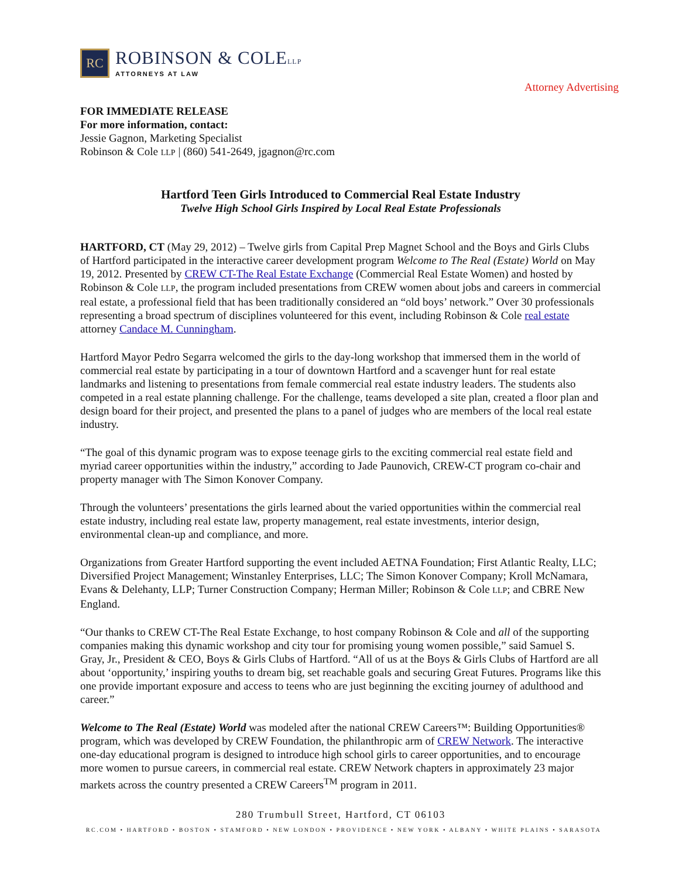RC
ROBINSON & COLELLP
ATTORNEYS AT LAW
Attorney Advertising
FOR IMMEDIATE RELEASE
For more information, contact:
Jessie Gagnon, Marketing Specialist
Robinson & Cole LLP | (860) 541-2649, jgagnon@rc.com
Hartford Teen Girls Introduced to Commercial Real Estate Industry
Twelve High School Girls Inspired by Local Real Estate Professionals
HARTFORD, CT (May 29, 2012) – Twelve girls from Capital Prep Magnet School and the Boys and Girls Clubs of Hartford participated in the interactive career development program Welcome to The Real (Estate) World on May 19, 2012. Presented by CREW CT-The Real Estate Exchange (Commercial Real Estate Women) and hosted by Robinson & Cole LLP, the program included presentations from CREW women about jobs and careers in commercial real estate, a professional field that has been traditionally considered an “old boys’ network.” Over 30 professionals representing a broad spectrum of disciplines volunteered for this event, including Robinson & Cole real estate attorney Candace M. Cunningham.
Hartford Mayor Pedro Segarra welcomed the girls to the day-long workshop that immersed them in the world of commercial real estate by participating in a tour of downtown Hartford and a scavenger hunt for real estate landmarks and listening to presentations from female commercial real estate industry leaders. The students also competed in a real estate planning challenge. For the challenge, teams developed a site plan, created a floor plan and design board for their project, and presented the plans to a panel of judges who are members of the local real estate industry.
“The goal of this dynamic program was to expose teenage girls to the exciting commercial real estate field and myriad career opportunities within the industry,” according to Jade Paunovich, CREW-CT program co-chair and property manager with The Simon Konover Company.
Through the volunteers’ presentations the girls learned about the varied opportunities within the commercial real estate industry, including real estate law, property management, real estate investments, interior design, environmental clean-up and compliance, and more.
Organizations from Greater Hartford supporting the event included AETNA Foundation; First Atlantic Realty, LLC; Diversified Project Management; Winstanley Enterprises, LLC; The Simon Konover Company; Kroll McNamara, Evans & Delehanty, LLP; Turner Construction Company; Herman Miller; Robinson & Cole LLP; and CBRE New England.
“Our thanks to CREW CT-The Real Estate Exchange, to host company Robinson & Cole and all of the supporting companies making this dynamic workshop and city tour for promising young women possible,” said Samuel S. Gray, Jr., President & CEO, Boys & Girls Clubs of Hartford. “All of us at the Boys & Girls Clubs of Hartford are all about ‘opportunity,’ inspiring youths to dream big, set reachable goals and securing Great Futures. Programs like this one provide important exposure and access to teens who are just beginning the exciting journey of adulthood and career.”
Welcome to The Real (Estate) World was modeled after the national CREW Careers™: Building Opportunities® program, which was developed by CREW Foundation, the philanthropic arm of CREW Network. The interactive one-day educational program is designed to introduce high school girls to career opportunities, and to encourage more women to pursue careers, in commercial real estate. CREW Network chapters in approximately 23 major markets across the country presented a CREW Careers<sup>TM</sup> program in 2011.
280 Trumbull Street, Hartford, CT 06103
RC.COM • HARTFORD • BOSTON • STAMFORD • NEW LONDON • PROVIDENCE • NEW YORK • ALBANY • WHITE PLAINS • SARASOTA